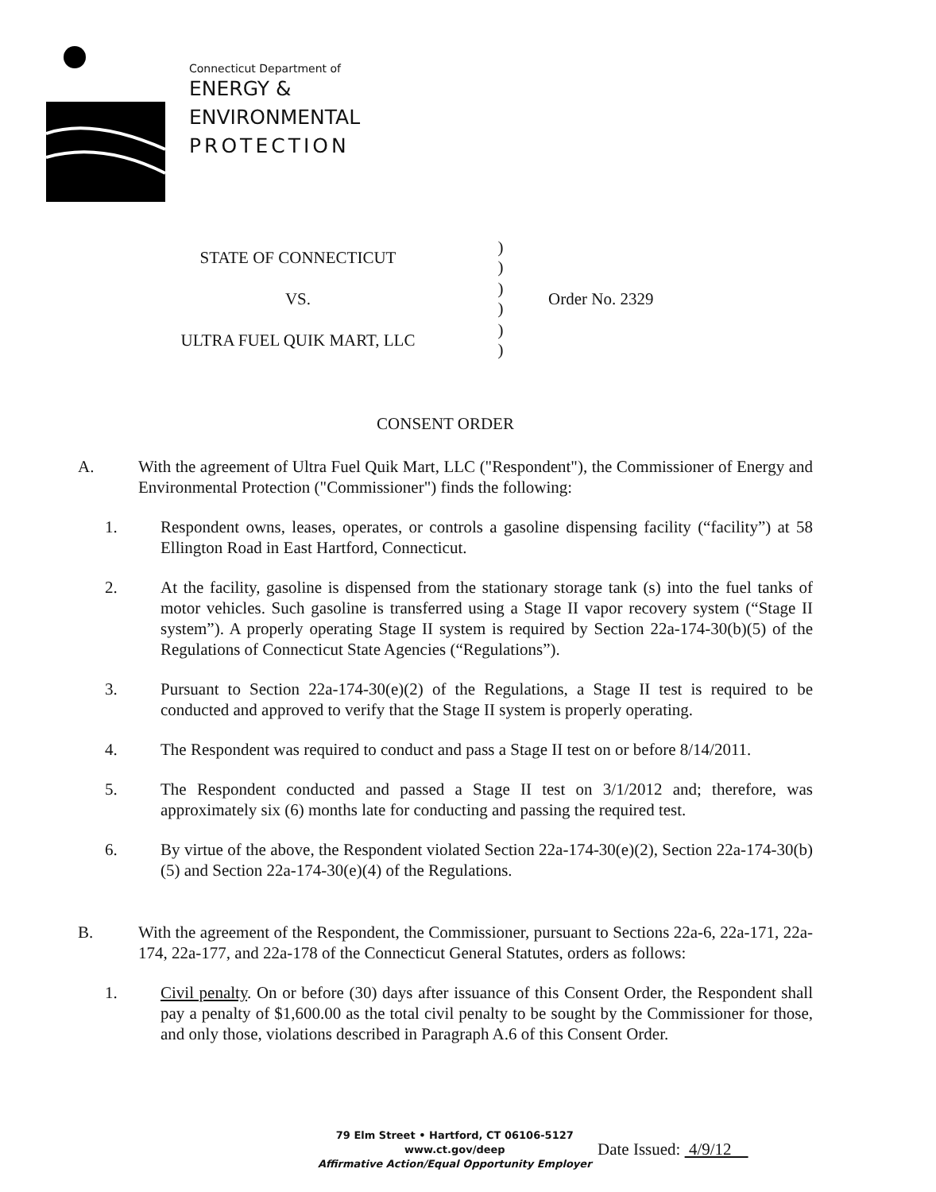Connecticut Department of
ENERGY &
ENVIRONMENTAL
PROTECTION
STATE OF CONNECTICUT)
)
VS.)
) Order No. 2329
ULTRA FUEL QUIK MART, LLC)
)
CONSENT ORDER
A. With the agreement of Ultra Fuel Quik Mart, LLC ("Respondent"), the Commissioner of Energy and Environmental Protection ("Commissioner") finds the following:
1. Respondent owns, leases, operates, or controls a gasoline dispensing facility (“facility”) at 58 Ellington Road in East Hartford, Connecticut.
2. At the facility, gasoline is dispensed from the stationary storage tank (s) into the fuel tanks of motor vehicles. Such gasoline is transferred using a Stage II vapor recovery system (“Stage II system”). A properly operating Stage II system is required by Section 22a-174-30(b)(5) of the Regulations of Connecticut State Agencies (“Regulations”).
3. Pursuant to Section 22a-174-30(e)(2) of the Regulations, a Stage II test is required to be conducted and approved to verify that the Stage II system is properly operating.
4. The Respondent was required to conduct and pass a Stage II test on or before 8/14/2011.
5. The Respondent conducted and passed a Stage II test on 3/1/2012 and; therefore, was approximately six (6) months late for conducting and passing the required test.
6. By virtue of the above, the Respondent violated Section 22a-174-30(e)(2), Section 22a-174-30(b)(5) and Section 22a-174-30(e)(4) of the Regulations.
B. With the agreement of the Respondent, the Commissioner, pursuant to Sections 22a-6, 22a-171, 22a-174, 22a-177, and 22a-178 of the Connecticut General Statutes, orders as follows:
1. Civil penalty. On or before (30) days after issuance of this Consent Order, the Respondent shall pay a penalty of $1,600.00 as the total civil penalty to be sought by the Commissioner for those, and only those, violations described in Paragraph A.6 of this Consent Order.
79 Elm Street • Hartford, CT 06106-5127
www.ct.gov/deep
Affirmative Action/Equal Opportunity Employer
Date Issued: 4/9/12